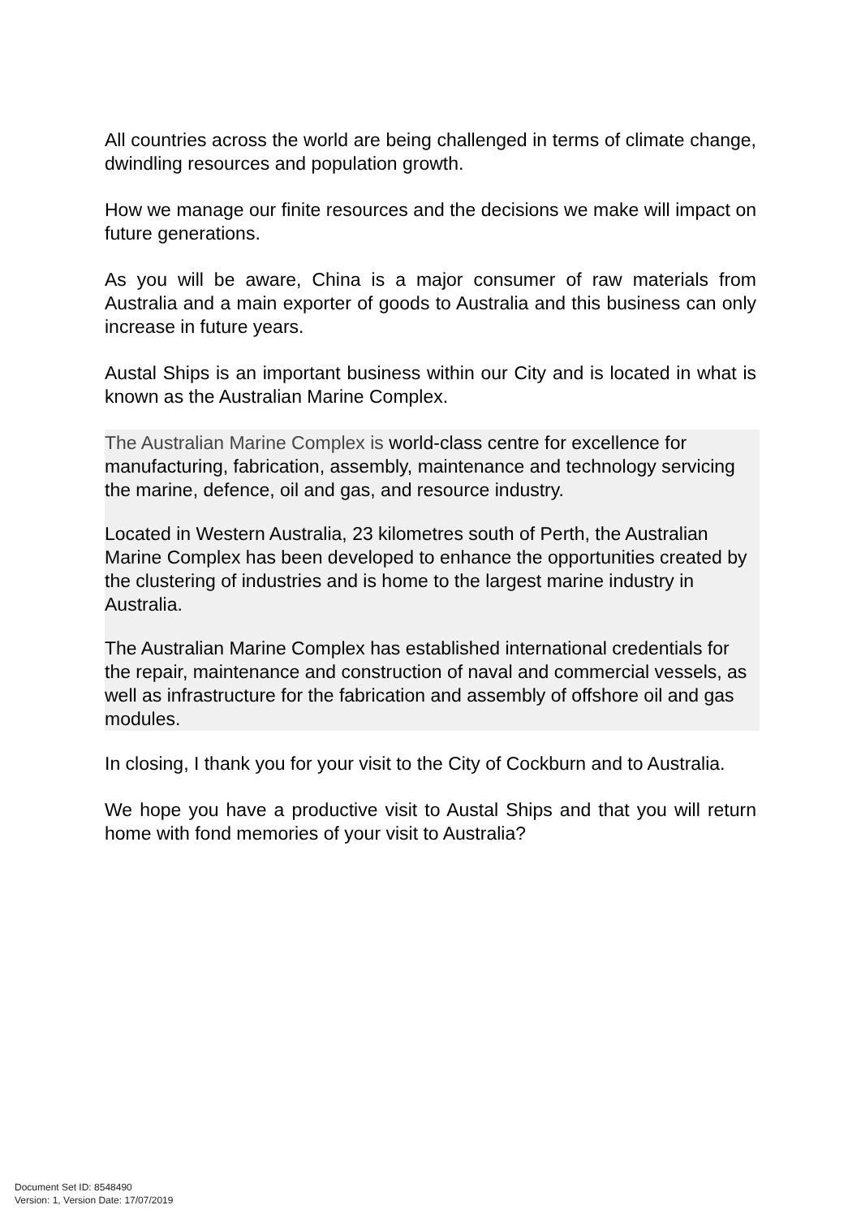All countries across the world are being challenged in terms of climate change, dwindling resources and population growth.
How we manage our finite resources and the decisions we make will impact on future generations.
As you will be aware, China is a major consumer of raw materials from Australia and a main exporter of goods to Australia and this business can only increase in future years.
Austal Ships is an important business within our City and is located in what is known as the Australian Marine Complex.
The Australian Marine Complex is world-class centre for excellence for manufacturing, fabrication, assembly, maintenance and technology servicing the marine, defence, oil and gas, and resource industry.
Located in Western Australia, 23 kilometres south of Perth, the Australian Marine Complex has been developed to enhance the opportunities created by the clustering of industries and is home to the largest marine industry in Australia.
The Australian Marine Complex has established international credentials for the repair, maintenance and construction of naval and commercial vessels, as well as infrastructure for the fabrication and assembly of offshore oil and gas modules.
In closing, I thank you for your visit to the City of Cockburn and to Australia.
We hope you have a productive visit to Austal Ships and that you will return home with fond memories of your visit to Australia?
Document Set ID: 8548490
Version: 1, Version Date: 17/07/2019